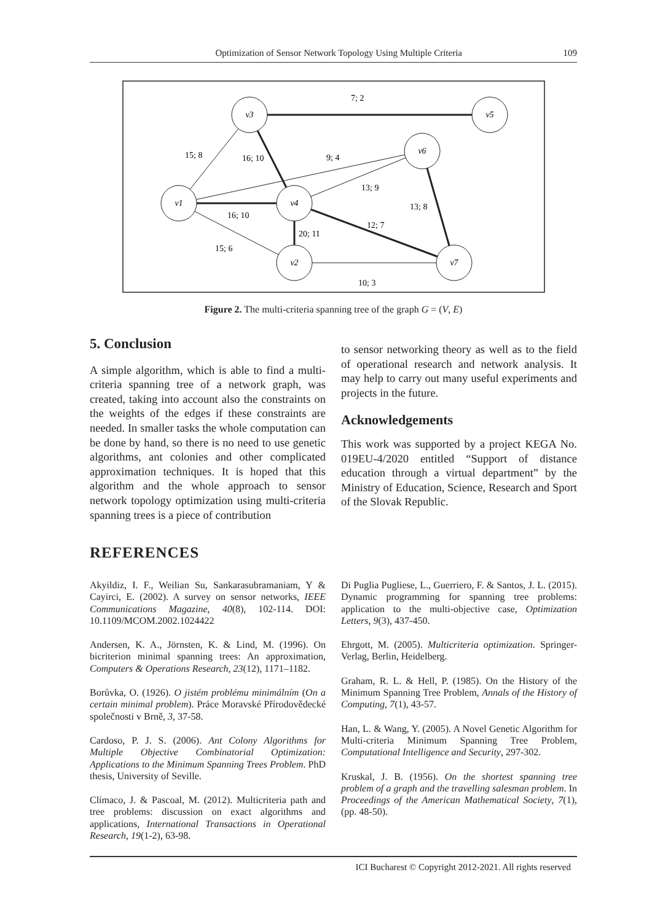Optimization of Sensor Network Topology Using Multiple Criteria
109
v3
v5
v6
v1
v4
v2
v7
7; 2
15; 8
16; 10
9; 4
13; 9
13; 8
16; 10
12; 7
20; 11
15; 6
10; 3
Figure 2. The multi-criteria spanning tree of the graph G = (V, E)
5. Conclusion
A simple algorithm, which is able to find a multi-criteria spanning tree of a network graph, was created, taking into account also the constraints on the weights of the edges if these constraints are needed. In smaller tasks the whole computation can be done by hand, so there is no need to use genetic algorithms, ant colonies and other complicated approximation techniques. It is hoped that this algorithm and the whole approach to sensor network topology optimization using multi-criteria spanning trees is a piece of contribution
to sensor networking theory as well as to the field of operational research and network analysis. It may help to carry out many useful experiments and projects in the future.
Acknowledgements
This work was supported by a project KEGA No. 019EU-4/2020 entitled “Support of distance education through a virtual department” by the Ministry of Education, Science, Research and Sport of the Slovak Republic.
REFERENCES
Akyildiz, I. F., Weilian Su, Sankarasubramaniam, Y & Cayirci, E. (2002). A survey on sensor networks, IEEE Communications Magazine, 40(8), 102-114. DOI: 10.1109/MCOM.2002.1024422
Andersen, K. A., Jörnsten, K. & Lind, M. (1996). On bicriterion minimal spanning trees: An approximation, Computers & Operations Research, 23(12), 1171–1182.
Borůvka, O. (1926). O jistém problému minimálním (On a certain minimal problem). Práce Moravské Přírodovědecké společnosti v Brně, 3, 37-58.
Cardoso, P. J. S. (2006). Ant Colony Algorithms for Multiple Objective Combinatorial Optimization: Applications to the Minimum Spanning Trees Problem. PhD thesis, University of Seville.
Clímaco, J. & Pascoal, M. (2012). Multicriteria path and tree problems: discussion on exact algorithms and applications, International Transactions in Operational Research, 19(1-2), 63-98.
Di Puglia Pugliese, L., Guerriero, F. & Santos, J. L. (2015). Dynamic programming for spanning tree problems: application to the multi-objective case, Optimization Letters, 9(3), 437-450.
Ehrgott, M. (2005). Multicriteria optimization. Springer-Verlag, Berlin, Heidelberg.
Graham, R. L. & Hell, P. (1985). On the History of the Minimum Spanning Tree Problem, Annals of the History of Computing, 7(1), 43-57.
Han, L. & Wang, Y. (2005). A Novel Genetic Algorithm for Multi-criteria Minimum Spanning Tree Problem, Computational Intelligence and Security, 297-302.
Kruskal, J. B. (1956). On the shortest spanning tree problem of a graph and the travelling salesman problem. In Proceedings of the American Mathematical Society, 7(1), (pp. 48-50).
ICI Bucharest © Copyright 2012-2021. All rights reserved